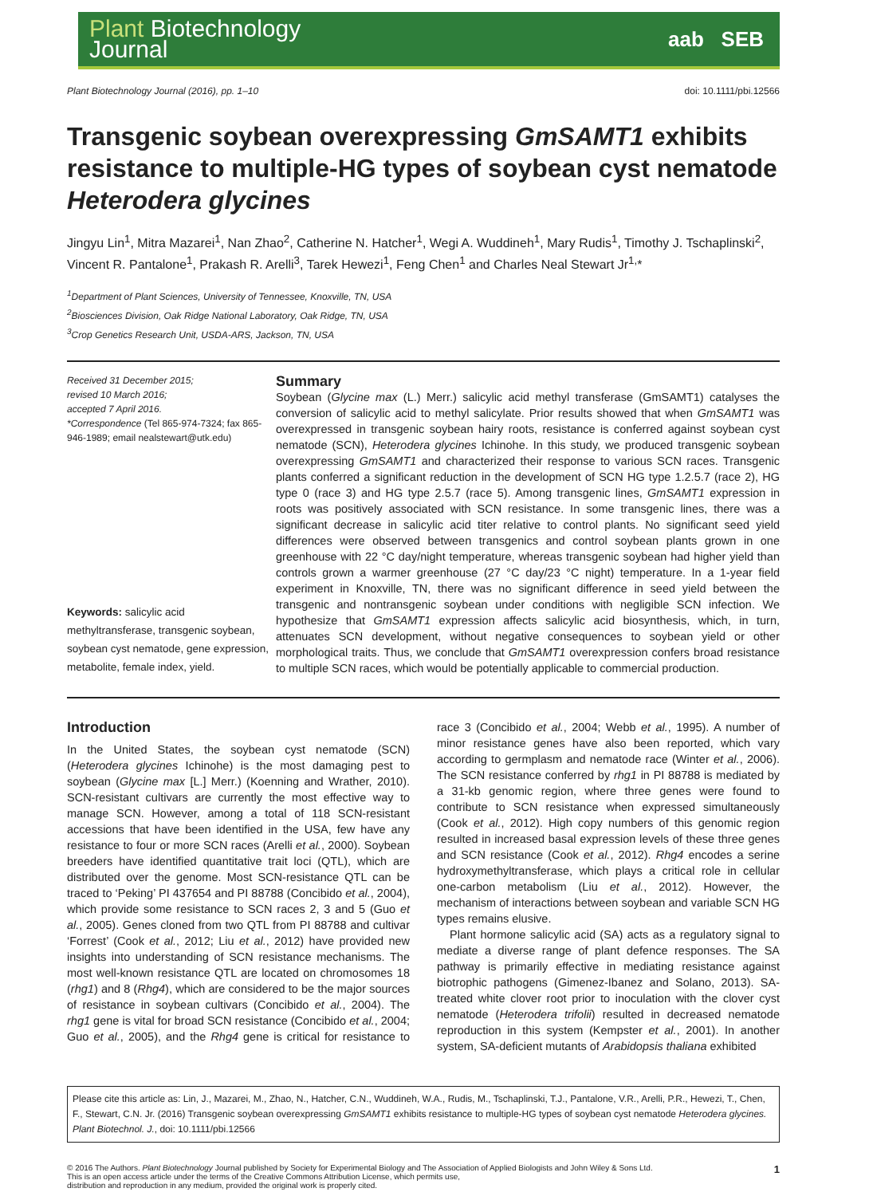Plant Biotechnology
Journal
aab SEB
Plant Biotechnology Journal (2016), pp. 1–10 doi: 10.1111/pbi.12566
Transgenic soybean overexpressing GmSAMT1 exhibits resistance to multiple-HG types of soybean cyst nematode Heterodera glycines
Jingyu Lin<sup>1</sup>, Mitra Mazarei<sup>1</sup>, Nan Zhao<sup>2</sup>, Catherine N. Hatcher<sup>1</sup>, Wegi A. Wuddineh<sup>1</sup>, Mary Rudis<sup>1</sup>, Timothy J. Tschaplinski<sup>2</sup>, Vincent R. Pantalone<sup>1</sup>, Prakash R. Arelli<sup>3</sup>, Tarek Hewezi<sup>1</sup>, Feng Chen<sup>1</sup> and Charles Neal Stewart Jr<sup>1,</sup>*
<sup>1</sup> Department of Plant Sciences, University of Tennessee, Knoxville, TN, USA
<sup>2</sup> Biosciences Division, Oak Ridge National Laboratory, Oak Ridge, TN, USA
<sup>3</sup> Crop Genetics Research Unit, USDA-ARS, Jackson, TN, USA
Received 31 December 2015;
revised 10 March 2016;
accepted 7 April 2016.
*Correspondence (Tel 865-974-7324; fax 865-946-1989; email nealstewart@utk.edu)
Keywords: salicylic acid methyltransferase, transgenic soybean, soybean cyst nematode, gene expression, metabolite, female index, yield.
Summary
Soybean (Glycine max (L.) Merr.) salicylic acid methyl transferase (GmSAMT1) catalyses the conversion of salicylic acid to methyl salicylate. Prior results showed that when GmSAMT1 was overexpressed in transgenic soybean hairy roots, resistance is conferred against soybean cyst nematode (SCN), Heterodera glycines Ichinohe. In this study, we produced transgenic soybean overexpressing GmSAMT1 and characterized their response to various SCN races. Transgenic plants conferred a significant reduction in the development of SCN HG type 1.2.5.7 (race 2), HG type 0 (race 3) and HG type 2.5.7 (race 5). Among transgenic lines, GmSAMT1 expression in roots was positively associated with SCN resistance. In some transgenic lines, there was a significant decrease in salicylic acid titer relative to control plants. No significant seed yield differences were observed between transgenics and control soybean plants grown in one greenhouse with 22 °C day/night temperature, whereas transgenic soybean had higher yield than controls grown a warmer greenhouse (27 °C day/23 °C night) temperature. In a 1-year field experiment in Knoxville, TN, there was no significant difference in seed yield between the transgenic and nontransgenic soybean under conditions with negligible SCN infection. We hypothesize that GmSAMT1 expression affects salicylic acid biosynthesis, which, in turn, attenuates SCN development, without negative consequences to soybean yield or other morphological traits. Thus, we conclude that GmSAMT1 overexpression confers broad resistance to multiple SCN races, which would be potentially applicable to commercial production.
Introduction
In the United States, the soybean cyst nematode (SCN) (Heterodera glycines Ichinohe) is the most damaging pest to soybean (Glycine max [L.] Merr.) (Koenning and Wrather, 2010). SCN-resistant cultivars are currently the most effective way to manage SCN. However, among a total of 118 SCN-resistant accessions that have been identified in the USA, few have any resistance to four or more SCN races (Arelli et al., 2000). Soybean breeders have identified quantitative trait loci (QTL), which are distributed over the genome. Most SCN-resistance QTL can be traced to ‘Peking’ PI 437654 and PI 88788 (Concibido et al., 2004), which provide some resistance to SCN races 2, 3 and 5 (Guo et al., 2005). Genes cloned from two QTL from PI 88788 and cultivar ‘Forrest’ (Cook et al., 2012; Liu et al., 2012) have provided new insights into understanding of SCN resistance mechanisms. The most well-known resistance QTL are located on chromosomes 18 (rhg1) and 8 (Rhg4), which are considered to be the major sources of resistance in soybean cultivars (Concibido et al., 2004). The rhg1 gene is vital for broad SCN resistance (Concibido et al., 2004; Guo et al., 2005), and the Rhg4 gene is critical for resistance to race 3 (Concibido et al., 2004; Webb et al., 1995). A number of minor resistance genes have also been reported, which vary according to germplasm and nematode race (Winter et al., 2006). The SCN resistance conferred by rhg1 in PI 88788 is mediated by a 31-kb genomic region, where three genes were found to contribute to SCN resistance when expressed simultaneously (Cook et al., 2012). High copy numbers of this genomic region resulted in increased basal expression levels of these three genes and SCN resistance (Cook et al., 2012). Rhg4 encodes a serine hydroxymethyltransferase, which plays a critical role in cellular one-carbon metabolism (Liu et al., 2012). However, the mechanism of interactions between soybean and variable SCN HG types remains elusive.
Plant hormone salicylic acid (SA) acts as a regulatory signal to mediate a diverse range of plant defence responses. The SA pathway is primarily effective in mediating resistance against biotrophic pathogens (Gimenez-Ibanez and Solano, 2013). SA-treated white clover root prior to inoculation with the clover cyst nematode (Heterodera trifolii) resulted in decreased nematode reproduction in this system (Kempster et al., 2001). In another system, SA-deficient mutants of Arabidopsis thaliana exhibited
Please cite this article as: Lin, J., Mazarei, M., Zhao, N., Hatcher, C.N., Wuddineh, W.A., Rudis, M., Tschaplinski, T.J., Pantalone, V.R., Arelli, P.R., Hewezi, T., Chen, F., Stewart, C.N. Jr. (2016) Transgenic soybean overexpressing GmSAMT1 exhibits resistance to multiple-HG types of soybean cyst nematode Heterodera glycines. Plant Biotechnol. J., doi: 10.1111/pbi.12566
© 2016 The Authors. Plant Biotechnology Journal published by Society for Experimental Biology and The Association of Applied Biologists and John Wiley & Sons Ltd.
This is an open access article under the terms of the Creative Commons Attribution License, which permits use,
distribution and reproduction in any medium, provided the original work is properly cited.
1